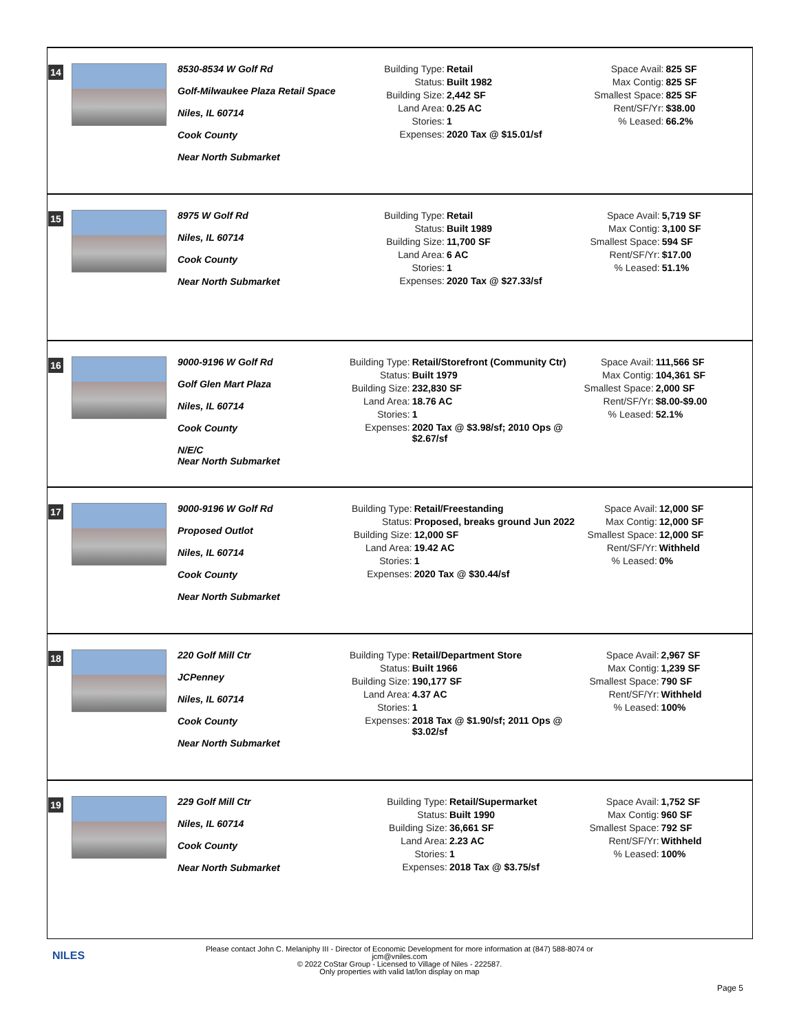| 14 8530-8534 W Golf Rd Golf-Milwaukee Plaza Retail Space Niles, IL 60714 Cook County Near North Submarket Building Type: Retail Status: Built 1982 Building Size: 2,442 SF Land Area: 0.25 AC Stories: 1 Expenses: 2020 Tax @ $15.01/sf Space Avail: 825 SF Max Contig: 825 SF Smallest Space: 825 SF Rent/SF/Yr: $38.00 % Leased: 66.2% |
| 15 8975 W Golf Rd Niles, IL 60714 Cook County Near North Submarket Building Type: Retail Status: Built 1989 Building Size: 11,700 SF Land Area: 6 AC Stories: 1 Expenses: 2020 Tax @ $27.33/sf Space Avail: 5,719 SF Max Contig: 3,100 SF Smallest Space: 594 SF Rent/SF/Yr: $17.00 % Leased: 51.1% |
| 16 9000-9196 W Golf Rd Golf Glen Mart Plaza Niles, IL 60714 Cook County N/E/C Near North Submarket Building Type: Retail/Storefront (Community Ctr) Status: Built 1979 Building Size: 232,830 SF Land Area: 18.76 AC Stories: 1 Expenses: 2020 Tax @ $3.98/sf; 2010 Ops @ $2.67/sf Space Avail: 111,566 SF Max Contig: 104,361 SF Smallest Space: 2,000 SF Rent/SF/Yr: $8.00-$9.00 % Leased: 52.1% |
| 17 9000-9196 W Golf Rd Proposed Outlot Niles, IL 60714 Cook County Near North Submarket Building Type: Retail/Freestanding Status: Proposed, breaks ground Jun 2022 Building Size: 12,000 SF Land Area: 19.42 AC Stories: 1 Expenses: 2020 Tax @ $30.44/sf Space Avail: 12,000 SF Max Contig: 12,000 SF Smallest Space: 12,000 SF Rent/SF/Yr: Withheld % Leased: 0% |
| 18 220 Golf Mill Ctr JCPenney Niles, IL 60714 Cook County Near North Submarket Building Type: Retail/Department Store Status: Built 1966 Building Size: 190,177 SF Land Area: 4.37 AC Stories: 1 Expenses: 2018 Tax @ $1.90/sf; 2011 Ops @ $3.02/sf Space Avail: 2,967 SF Max Contig: 1,239 SF Smallest Space: 790 SF Rent/SF/Yr: Withheld % Leased: 100% |
| 19 229 Golf Mill Ctr Niles, IL 60714 Cook County Near North Submarket Building Type: Retail/Supermarket Status: Built 1990 Building Size: 36,661 SF Land Area: 2.23 AC Stories: 1 Expenses: 2018 Tax @ $3.75/sf Space Avail: 1,752 SF Max Contig: 960 SF Smallest Space: 792 SF Rent/SF/Yr: Withheld % Leased: 100% |
NILES
Please contact John C. Melaniphy III - Director of Economic Development for more information at (847) 588-8074 or
jcm@vniles.com
© 2022 CoStar Group - Licensed to Village of Niles - 222587.
Only properties with valid lat/lon display on map
Page 5